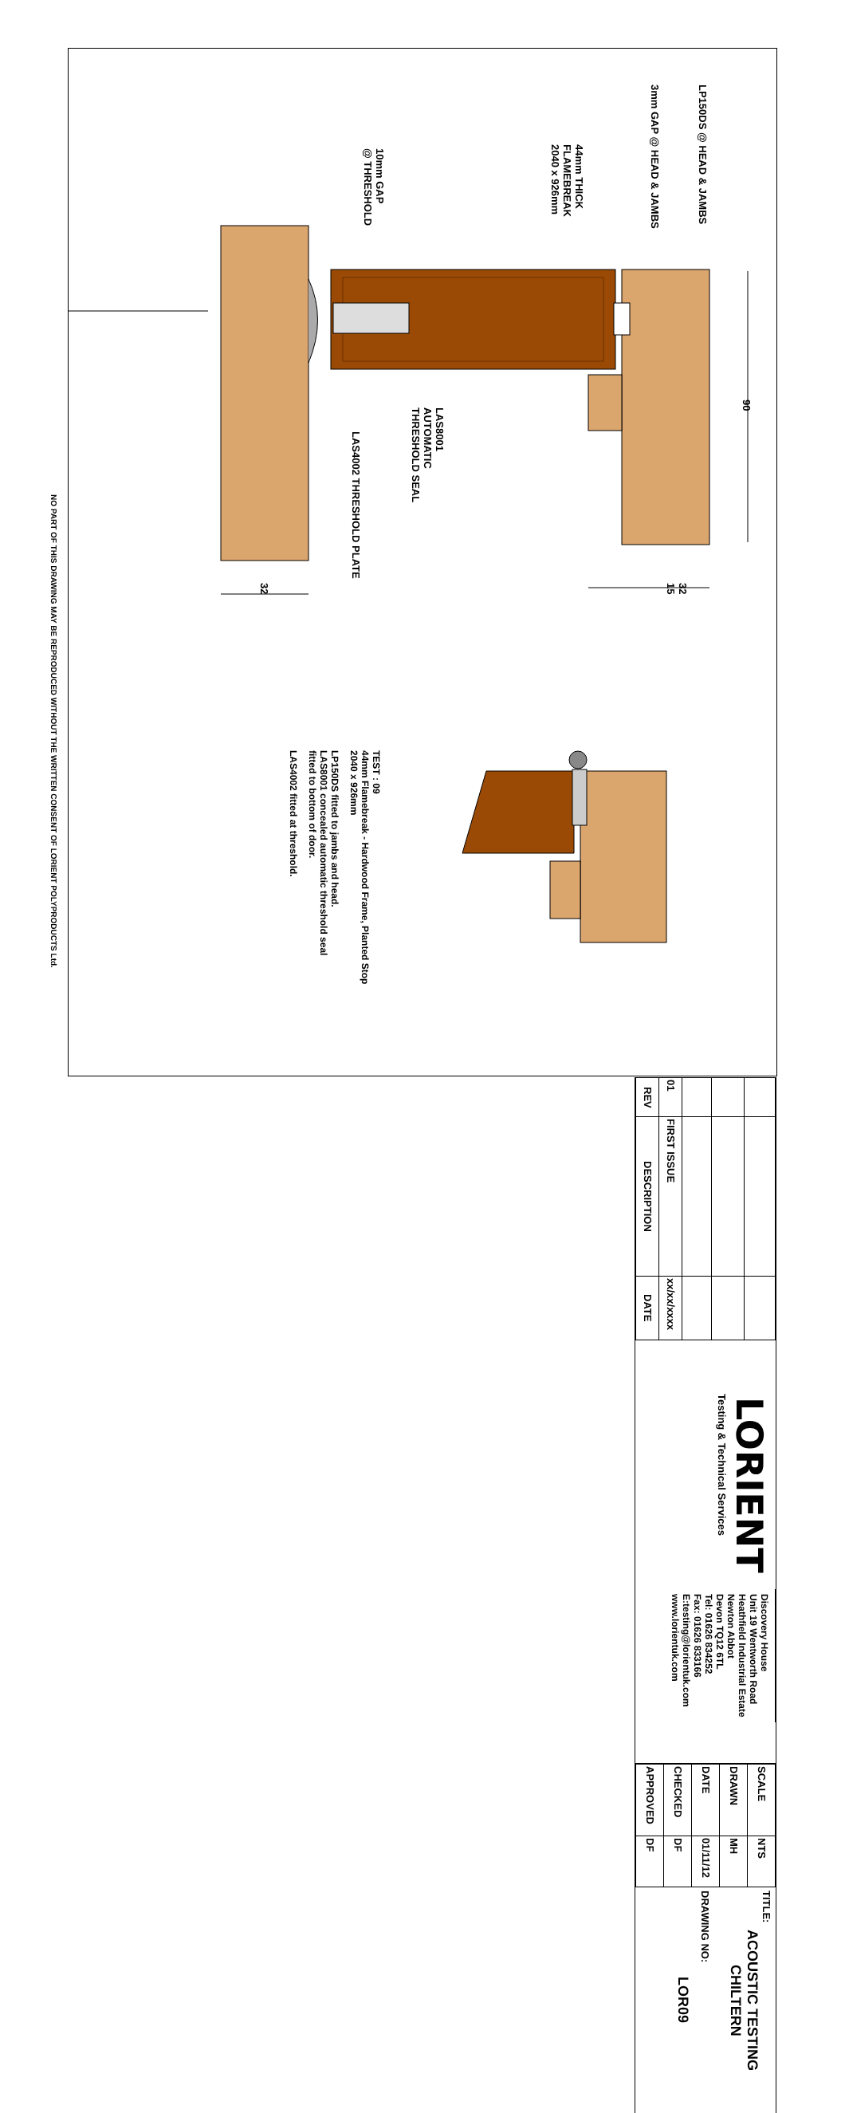90
LP150DS @ HEAD & JAMBS
32
15
3mm GAP @ HEAD & JAMBS
44mm THICK
FLAMEBREAK
2040 x 926mm
LAS8001
AUTOMATIC
THRESHOLD SEAL
10mm GAP
@ THRESHOLD
LAS4002 THRESHOLD PLATE
32
TEST : 09
44mm Flamebreak - Hardwood Frame, Planted Stop
2040 x 926mm
LP150DS fitted to jambs and head.
LAS8001 concealed automatic threshold seal
fitted to bottom of door.
LAS4002 fitted at threshold.
| 01 | FIRST ISSUE | xx/xx/xxxx |
| REV | DESCRIPTION | DATE |
LORIENT
Testing & Technical Services
Discovery House
Unit 19 Wentworth Road
Heathfield Industrial Estate
Newton Abbot
Devon TQ12 6TL
Tel: 01626 834252
Fax: 01626 833166
E:testing@lorientuk.com
www.lorientuk.com
| SCALE | NTS |
| DRAWN | MH |
| DATE | 01/11/12 |
| CHECKED | DF |
| APPROVED | DF |
TITLE:
ACOUSTIC TESTING
CHILTERN
DRAWING NO:
LOR09
NO PART OF THIS DRAWING MAY BE REPRODUCED WITHOUT THE WRITTEN CONSENT OF LORIENT POLYPRODUCTS Ltd.